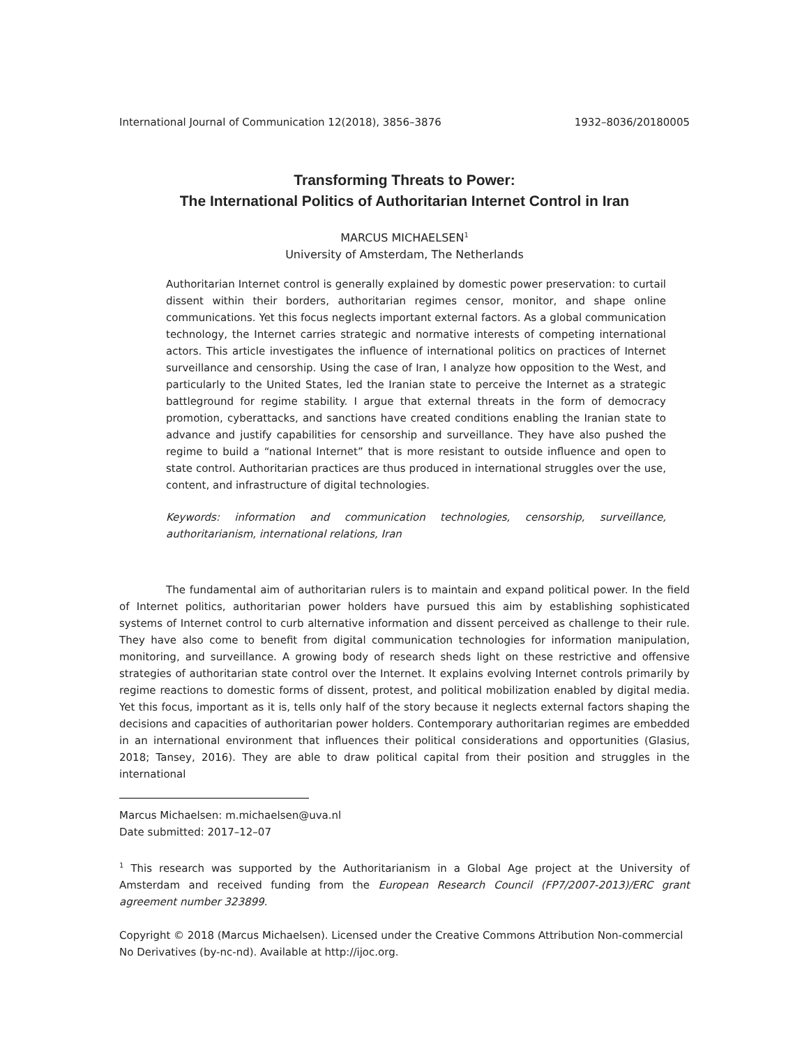International Journal of Communication 12(2018), 3856–3876 1932–8036/20180005
Transforming Threats to Power:
The International Politics of Authoritarian Internet Control in Iran
MARCUS MICHAELSEN<sup>1</sup>
University of Amsterdam, The Netherlands
Authoritarian Internet control is generally explained by domestic power preservation: to curtail dissent within their borders, authoritarian regimes censor, monitor, and shape online communications. Yet this focus neglects important external factors. As a global communication technology, the Internet carries strategic and normative interests of competing international actors. This article investigates the influence of international politics on practices of Internet surveillance and censorship. Using the case of Iran, I analyze how opposition to the West, and particularly to the United States, led the Iranian state to perceive the Internet as a strategic battleground for regime stability. I argue that external threats in the form of democracy promotion, cyberattacks, and sanctions have created conditions enabling the Iranian state to advance and justify capabilities for censorship and surveillance. They have also pushed the regime to build a “national Internet” that is more resistant to outside influence and open to state control. Authoritarian practices are thus produced in international struggles over the use, content, and infrastructure of digital technologies.
Keywords: information and communication technologies, censorship, surveillance, authoritarianism, international relations, Iran
The fundamental aim of authoritarian rulers is to maintain and expand political power. In the field of Internet politics, authoritarian power holders have pursued this aim by establishing sophisticated systems of Internet control to curb alternative information and dissent perceived as challenge to their rule. They have also come to benefit from digital communication technologies for information manipulation, monitoring, and surveillance. A growing body of research sheds light on these restrictive and offensive strategies of authoritarian state control over the Internet. It explains evolving Internet controls primarily by regime reactions to domestic forms of dissent, protest, and political mobilization enabled by digital media. Yet this focus, important as it is, tells only half of the story because it neglects external factors shaping the decisions and capacities of authoritarian power holders. Contemporary authoritarian regimes are embedded in an international environment that influences their political considerations and opportunities (Glasius, 2018; Tansey, 2016). They are able to draw political capital from their position and struggles in the international
Marcus Michaelsen: m.michaelsen@uva.nl
Date submitted: 2017–12–07
<sup>1</sup> This research was supported by the Authoritarianism in a Global Age project at the University of Amsterdam and received funding from the European Research Council (FP7/2007-2013)/ERC grant agreement number 323899.
Copyright © 2018 (Marcus Michaelsen). Licensed under the Creative Commons Attribution Non-commercial No Derivatives (by-nc-nd). Available at http://ijoc.org.